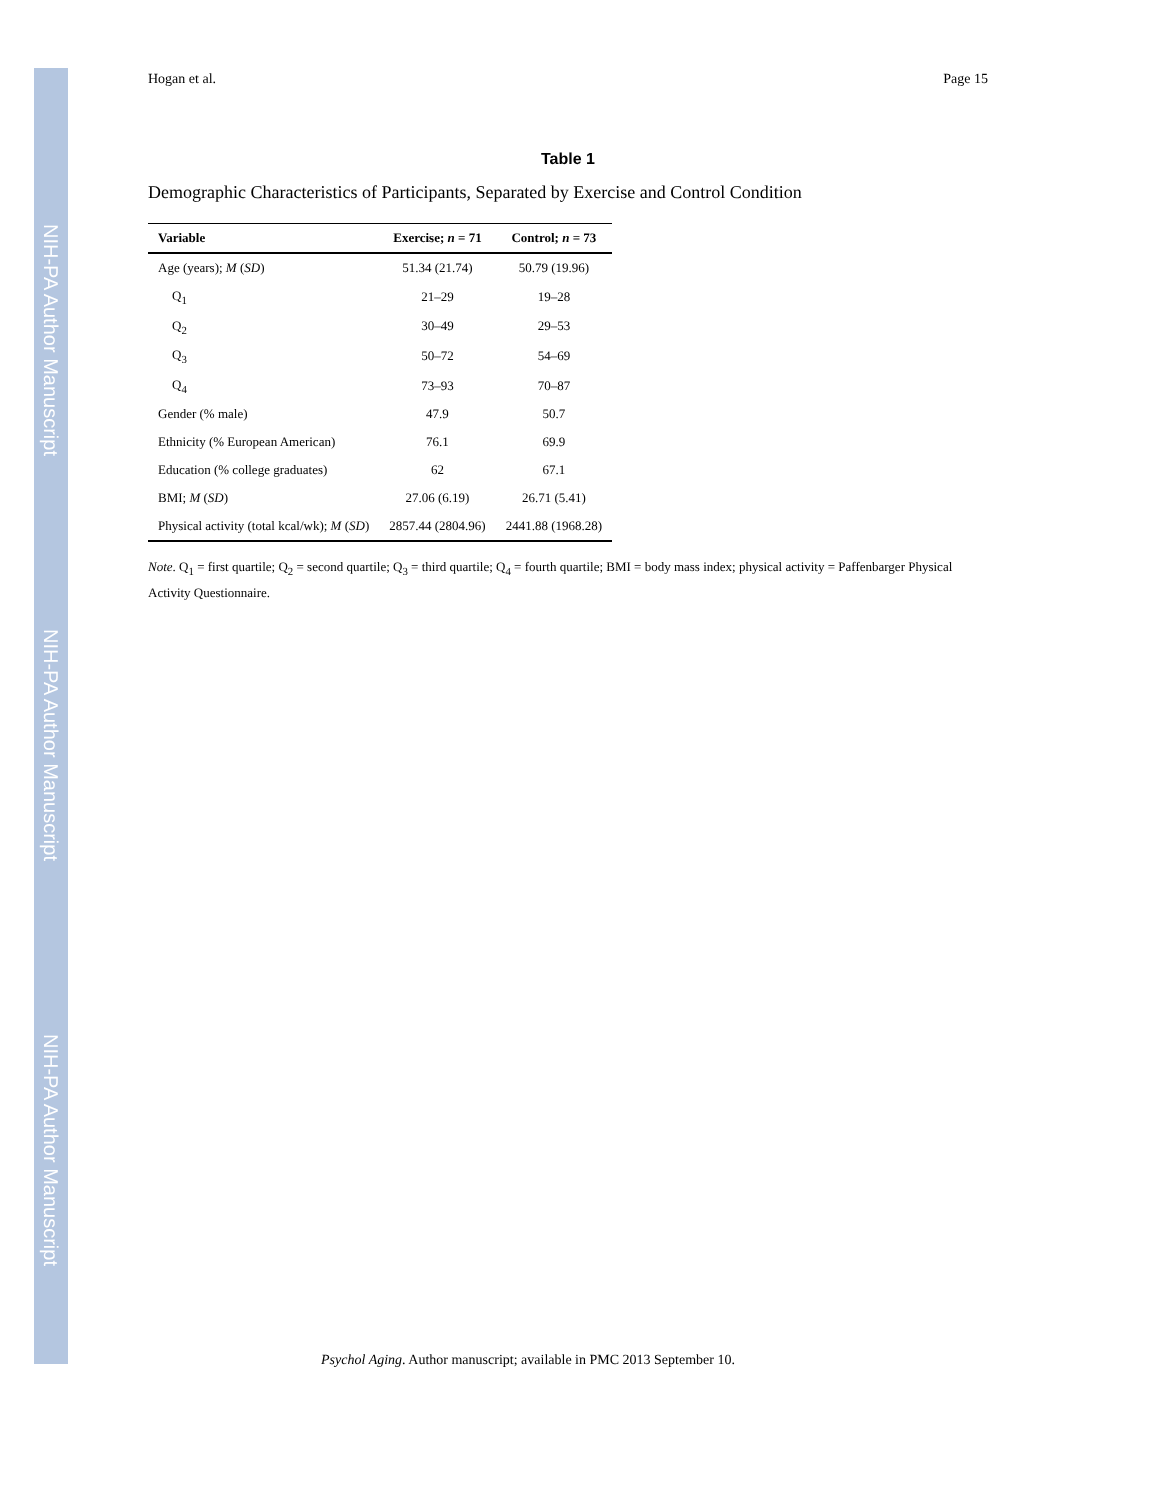NIH-PA Author Manuscript
NIH-PA Author Manuscript
NIH-PA Author Manuscript
Hogan et al. Page 15
Table 1
Demographic Characteristics of Participants, Separated by Exercise and Control Condition
| Variable | Exercise; n = 71 | Control; n = 73 |
| --- | --- | --- |
| Age (years); M ( SD ) | 51.34 (21.74) | 50.79 (19.96) |
| Q<sub>1</sub> | 21–29 | 19–28 |
| Q<sub>2</sub> | 30–49 | 29–53 |
| Q<sub>3</sub> | 50–72 | 54–69 |
| Q<sub>4</sub> | 73–93 | 70–87 |
| Gender (% male) | 47.9 | 50.7 |
| Ethnicity (% European American) | 76.1 | 69.9 |
| Education (% college graduates) | 62 | 67.1 |
| BMI; M ( SD ) | 27.06 (6.19) | 26.71 (5.41) |
| Physical activity (total kcal/wk); M ( SD ) | 2857.44 (2804.96) | 2441.88 (1968.28) |
Note. Q<sub>1</sub> = first quartile; Q<sub>2</sub> = second quartile; Q<sub>3</sub> = third quartile; Q<sub>4</sub> = fourth quartile; BMI = body mass index; physical activity = Paffenbarger Physical Activity Questionnaire.
Psychol Aging. Author manuscript; available in PMC 2013 September 10.